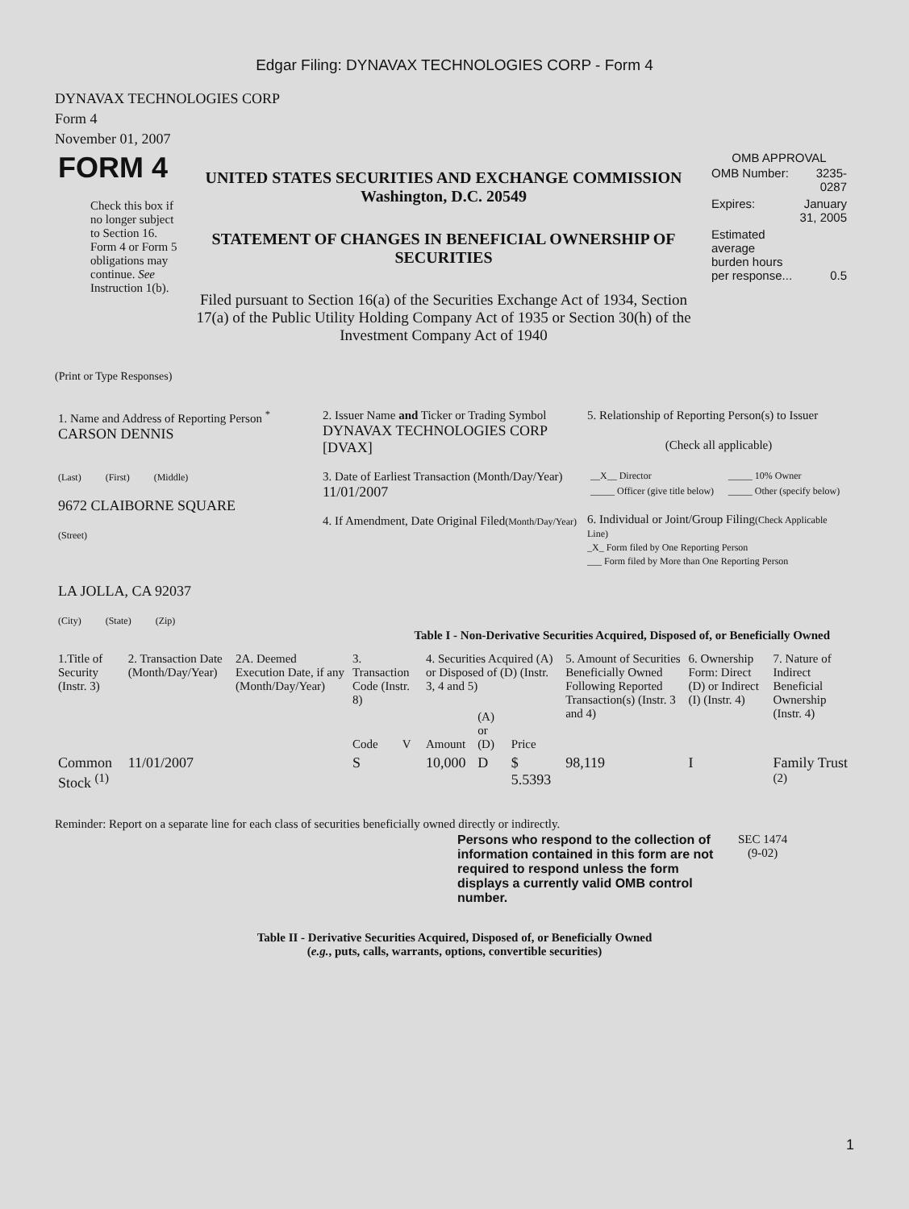Edgar Filing: DYNAVAX TECHNOLOGIES CORP - Form 4
DYNAVAX TECHNOLOGIES CORP
Form 4
November 01, 2007
| FORM 4 Check this box if no longer subject to Section 16. Form 4 or Form 5 obligations may continue. See Instruction 1(b). | UNITED STATES SECURITIES AND EXCHANGE COMMISSION Washington, D.C. 20549 STATEMENT OF CHANGES IN BENEFICIAL OWNERSHIP OF SECURITIES Filed pursuant to Section 16(a) of the Securities Exchange Act of 1934, Section 17(a) of the Public Utility Holding Company Act of 1935 or Section 30(h) of the Investment Company Act of 1940 | OMB APPROVAL / OMB Number: / 3235-0287 / / Expires: / January 31, 2005 / / Estimated average burden hours per response... / 0.5 / |
(Print or Type Responses)
| 1. Name and Address of Reporting Person <sup>*</sup> CARSON DENNIS (Last) (First) (Middle) 9672 CLAIBORNE SQUARE (Street) LA JOLLA, CA 92037 (City) (State) (Zip) | 2. Issuer Name and Ticker or Trading Symbol DYNAVAX TECHNOLOGIES CORP [DVAX] 3. Date of Earliest Transaction (Month/Day/Year) 11/01/2007 4. If Amendment, Date Original Filed (Month/Day/Year) | 5. Relationship of Reporting Person(s) to Issuer (Check all applicable) / __X__ Director / _____ 10% Owner / / _____ Officer (give title below) / _____ Other (specify below) / 6. Individual or Joint/Group Filing (Check Applicable Line) _X_ Form filed by One Reporting Person ___ Form filed by More than One Reporting Person |
Table I - Non-Derivative Securities Acquired, Disposed of, or Beneficially Owned
| 1.Title of Security (Instr. 3) | 2. Transaction Date (Month/Day/Year) | 2A. Deemed Execution Date, if any (Month/Day/Year) | 3. Transaction Code (Instr. 8) | | 4. Securities Acquired (A) or Disposed of (D) (Instr. 3, 4 and 5) | | | 5. Amount of Securities Beneficially Owned Following Reported Transaction(s) (Instr. 3 and 4) | 6. Ownership Form: Direct (D) or Indirect (I) (Instr. 4) | 7. Nature of Indirect Beneficial Ownership (Instr. 4) |
| --- | --- | --- | --- | --- | --- | --- | --- | --- | --- | --- |
| | | | Code | V | Amount | (A) or (D) | Price | | | |
| Common Stock <sup>(1)</sup> | 11/01/2007 | | S | | 10,000 | D | $ 5.5393 | 98,119 | I | Family Trust <sup>(2)</sup> |
Reminder: Report on a separate line for each class of securities beneficially owned directly or indirectly.
| Persons who respond to the collection of information contained in this form are not required to respond unless the form displays a currently valid OMB control number. | SEC 1474 (9-02) |
Table II - Derivative Securities Acquired, Disposed of, or Beneficially Owned
(e.g., puts, calls, warrants, options, convertible securities)
1